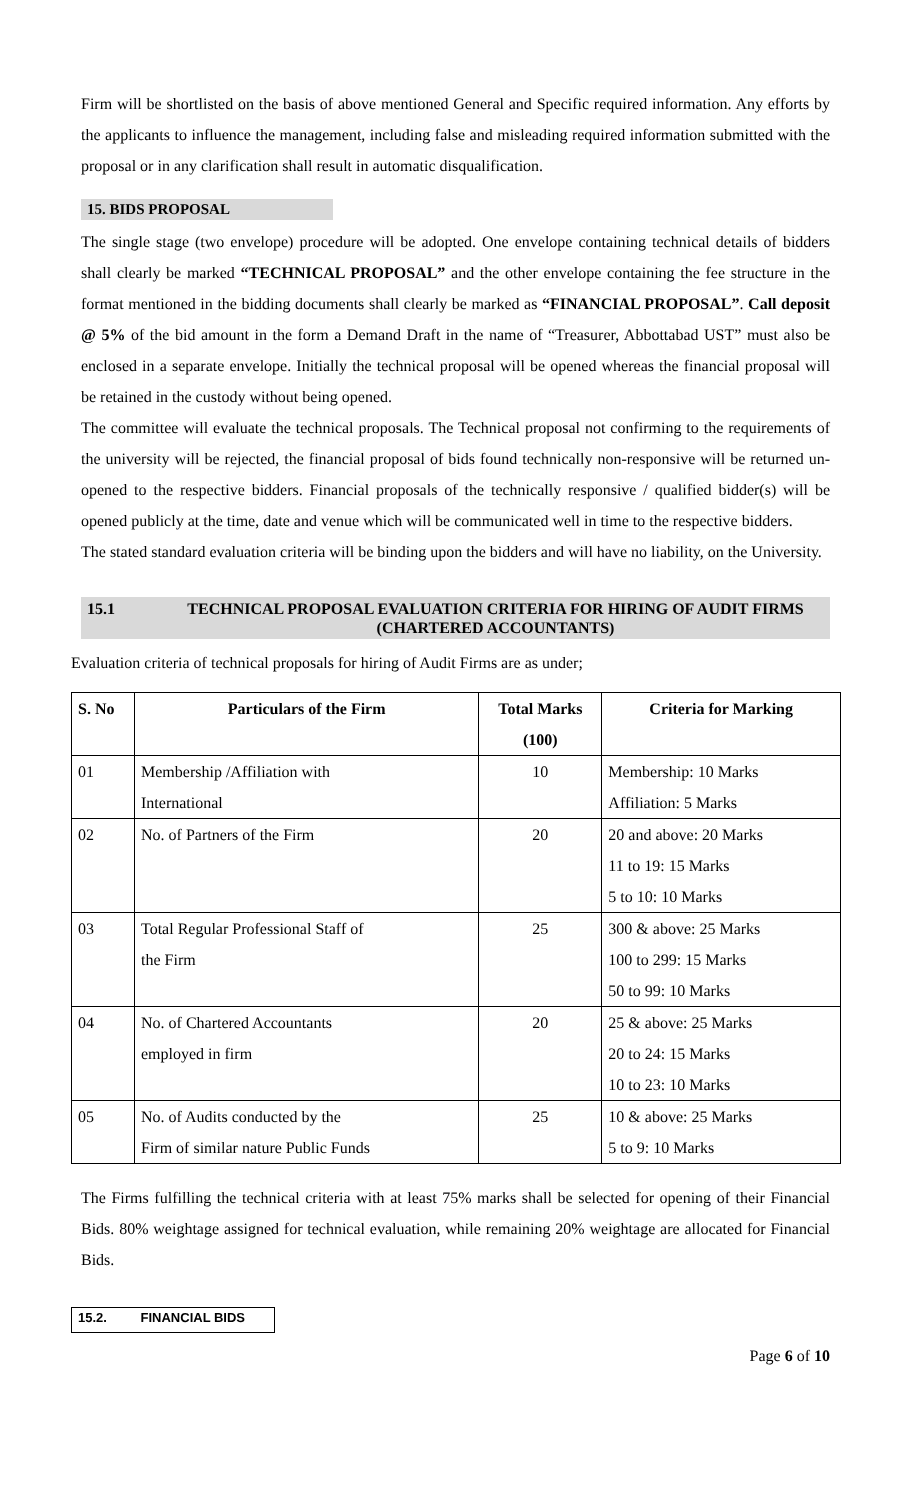Firm will be shortlisted on the basis of above mentioned General and Specific required information. Any efforts by the applicants to influence the management, including false and misleading required information submitted with the proposal or in any clarification shall result in automatic disqualification.
15. BIDS PROPOSAL
The single stage (two envelope) procedure will be adopted. One envelope containing technical details of bidders shall clearly be marked “TECHNICAL PROPOSAL” and the other envelope containing the fee structure in the format mentioned in the bidding documents shall clearly be marked as “FINANCIAL PROPOSAL”. Call deposit @ 5% of the bid amount in the form a Demand Draft in the name of “Treasurer, Abbottabad UST” must also be enclosed in a separate envelope. Initially the technical proposal will be opened whereas the financial proposal will be retained in the custody without being opened.
The committee will evaluate the technical proposals. The Technical proposal not confirming to the requirements of the university will be rejected, the financial proposal of bids found technically non-responsive will be returned un-opened to the respective bidders. Financial proposals of the technically responsive / qualified bidder(s) will be opened publicly at the time, date and venue which will be communicated well in time to the respective bidders.
The stated standard evaluation criteria will be binding upon the bidders and will have no liability, on the University.
15.1 TECHNICAL PROPOSAL EVALUATION CRITERIA FOR HIRING OF AUDIT FIRMS (CHARTERED ACCOUNTANTS)
Evaluation criteria of technical proposals for hiring of Audit Firms are as under;
| S. No | Particulars of the Firm | Total Marks | Criteria for Marking |
| --- | --- | --- | --- |
| | | (100) | |
| 01 | Membership /Affiliation with | 10 | Membership: 10 Marks |
| | International | | Affiliation: 5 Marks |
| 02 | No. of Partners of the Firm | 20 | 20 and above: 20 Marks |
| | | | 11 to 19: 15 Marks |
| | | | 5 to 10: 10 Marks |
| 03 | Total Regular Professional Staff of | 25 | 300 & above: 25 Marks |
| | the Firm | | 100 to 299: 15 Marks |
| | | | 50 to 99: 10 Marks |
| 04 | No. of Chartered Accountants | 20 | 25 & above: 25 Marks |
| | employed in firm | | 20 to 24: 15 Marks |
| | | | 10 to 23: 10 Marks |
| 05 | No. of Audits conducted by the | 25 | 10 & above: 25 Marks |
| | Firm of similar nature Public Funds | | 5 to 9: 10 Marks |
The Firms fulfilling the technical criteria with at least 75% marks shall be selected for opening of their Financial Bids. 80% weightage assigned for technical evaluation, while remaining 20% weightage are allocated for Financial Bids.
15.2. FINANCIAL BIDS
Page 6 of 10